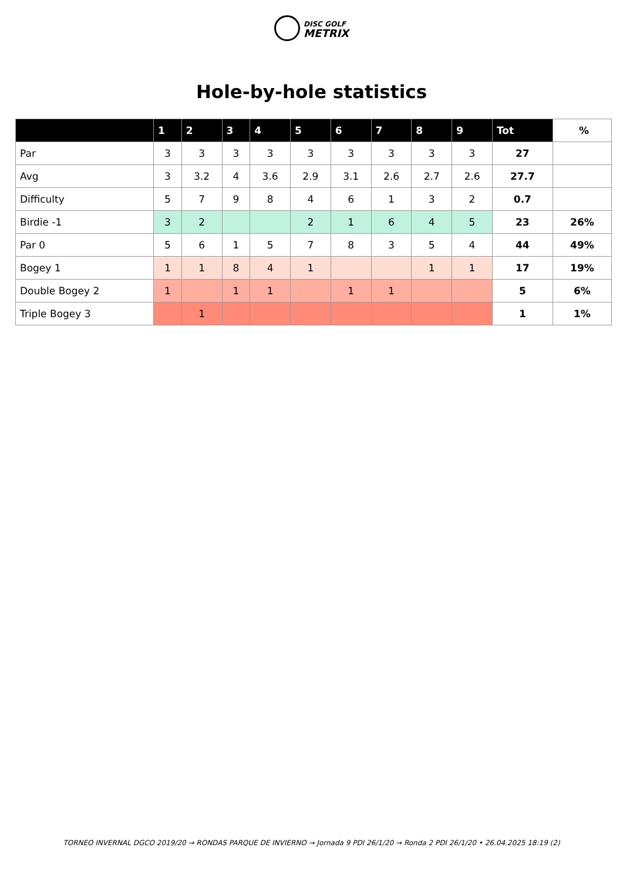DISC GOLF
METRIX
Hole-by-hole statistics
| | 1 | 2 | 3 | 4 | 5 | 6 | 7 | 8 | 9 | Tot | % |
| --- | --- | --- | --- | --- | --- | --- | --- | --- | --- | --- | --- |
| Par | 3 | 3 | 3 | 3 | 3 | 3 | 3 | 3 | 3 | 27 | |
| Avg | 3 | 3.2 | 4 | 3.6 | 2.9 | 3.1 | 2.6 | 2.7 | 2.6 | 27.7 | |
| Difficulty | 5 | 7 | 9 | 8 | 4 | 6 | 1 | 3 | 2 | 0.7 | |
| Birdie -1 | 3 | 2 | | | 2 | 1 | 6 | 4 | 5 | 23 | 26% |
| Par 0 | 5 | 6 | 1 | 5 | 7 | 8 | 3 | 5 | 4 | 44 | 49% |
| Bogey 1 | 1 | 1 | 8 | 4 | 1 | | | 1 | 1 | 17 | 19% |
| Double Bogey 2 | 1 | | 1 | 1 | | 1 | 1 | | | 5 | 6% |
| Triple Bogey 3 | | 1 | | | | | | | | 1 | 1% |
TORNEO INVERNAL DGCO 2019/20 → RONDAS PARQUE DE INVIERNO → Jornada 9 PDI 26/1/20 → Ronda 2 PDI 26/1/20 • 26.04.2025 18:19 (2)